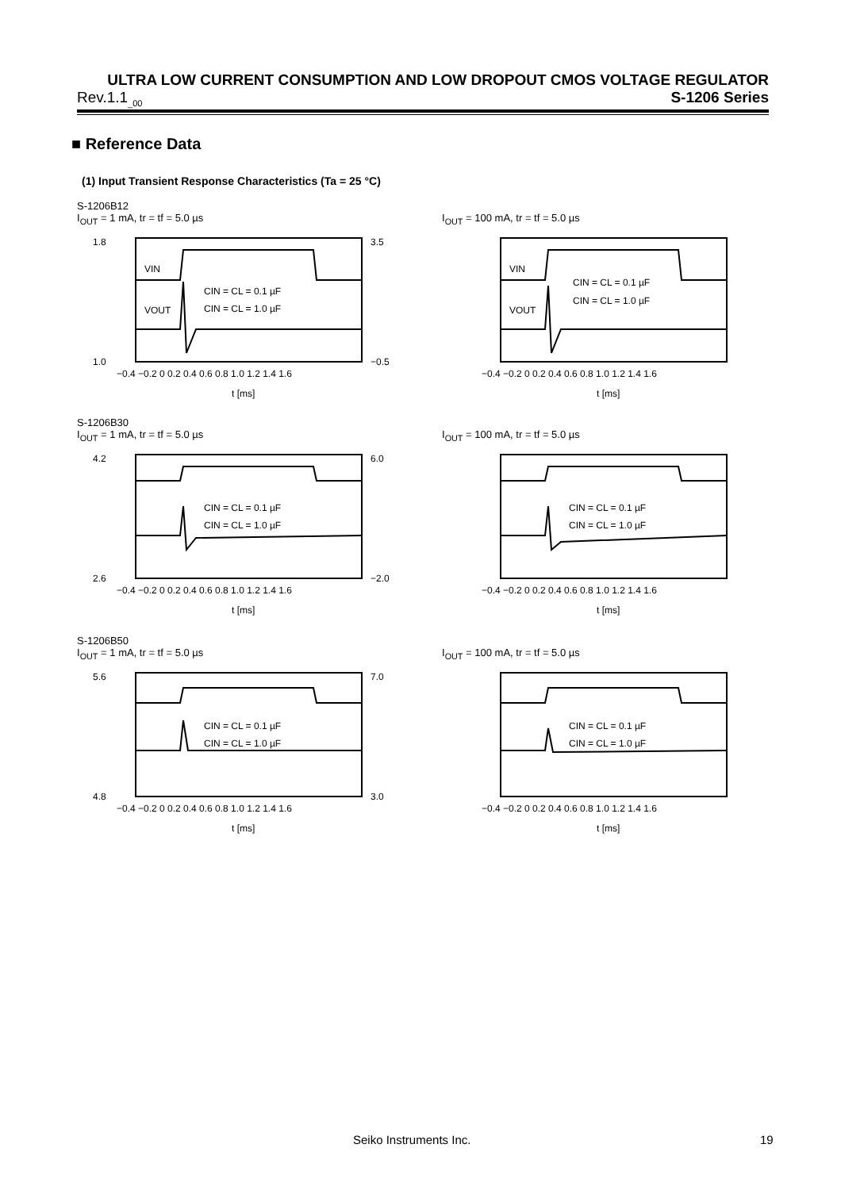ULTRA LOW CURRENT CONSUMPTION AND LOW DROPOUT CMOS VOLTAGE REGULATOR
Rev.1.1<sub>_00</sub> S-1206 Series
■ Reference Data
(1) Input Transient Response Characteristics (Ta = 25 °C)
S-1206B12
I<sub>OUT</sub> = 1 mA, tr = tf = 5.0 µs
1.8
1.0
3.5
−0.5
VIN
VOUT
CIN = CL = 0.1 µF
CIN = CL = 1.0 µF
−0.4 −0.2 0 0.2 0.4 0.6 0.8 1.0 1.2 1.4 1.6
t [ms]
I<sub>OUT</sub> = 100 mA, tr = tf = 5.0 µs
VIN
VOUT
CIN = CL = 0.1 µF
CIN = CL = 1.0 µF
−0.4 −0.2 0 0.2 0.4 0.6 0.8 1.0 1.2 1.4 1.6
t [ms]
S-1206B30
I<sub>OUT</sub> = 1 mA, tr = tf = 5.0 µs
4.2
2.6
6.0
−2.0
CIN = CL = 0.1 µF
CIN = CL = 1.0 µF
−0.4 −0.2 0 0.2 0.4 0.6 0.8 1.0 1.2 1.4 1.6
t [ms]
I<sub>OUT</sub> = 100 mA, tr = tf = 5.0 µs
CIN = CL = 0.1 µF
CIN = CL = 1.0 µF
−0.4 −0.2 0 0.2 0.4 0.6 0.8 1.0 1.2 1.4 1.6
t [ms]
S-1206B50
I<sub>OUT</sub> = 1 mA, tr = tf = 5.0 µs
5.6
4.8
7.0
3.0
CIN = CL = 0.1 µF
CIN = CL = 1.0 µF
−0.4 −0.2 0 0.2 0.4 0.6 0.8 1.0 1.2 1.4 1.6
t [ms]
I<sub>OUT</sub> = 100 mA, tr = tf = 5.0 µs
CIN = CL = 0.1 µF
CIN = CL = 1.0 µF
−0.4 −0.2 0 0.2 0.4 0.6 0.8 1.0 1.2 1.4 1.6
t [ms]
Seiko Instruments Inc. 19